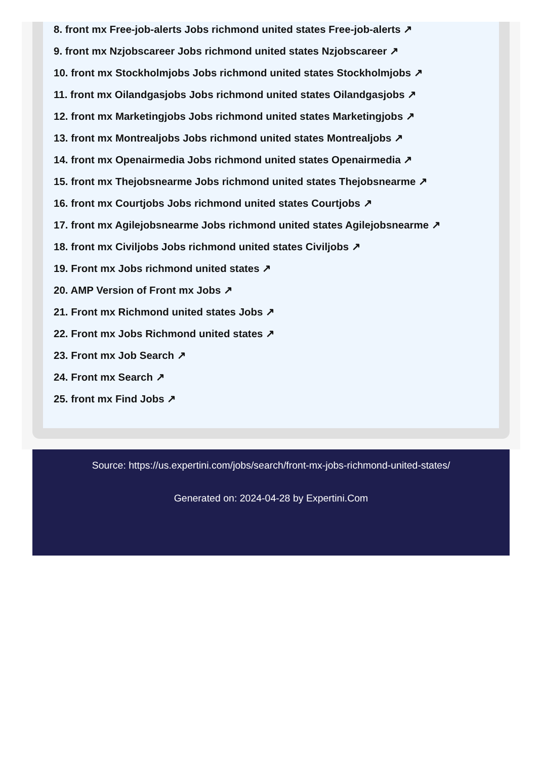8. front mx Free-job-alerts Jobs richmond united states Free-job-alerts ↗
9. front mx Nzjobscareer Jobs richmond united states Nzjobscareer ↗
10. front mx Stockholmjobs Jobs richmond united states Stockholmjobs ↗
11. front mx Oilandgasjobs Jobs richmond united states Oilandgasjobs ↗
12. front mx Marketingjobs Jobs richmond united states Marketingjobs ↗
13. front mx Montrealjobs Jobs richmond united states Montrealjobs ↗
14. front mx Openairmedia Jobs richmond united states Openairmedia ↗
15. front mx Thejobsnearme Jobs richmond united states Thejobsnearme ↗
16. front mx Courtjobs Jobs richmond united states Courtjobs ↗
17. front mx Agilejobsnearme Jobs richmond united states Agilejobsnearme ↗
18. front mx Civiljobs Jobs richmond united states Civiljobs ↗
19. Front mx Jobs richmond united states ↗
20. AMP Version of Front mx Jobs ↗
21. Front mx Richmond united states Jobs ↗
22. Front mx Jobs Richmond united states ↗
23. Front mx Job Search ↗
24. Front mx Search ↗
25. front mx Find Jobs ↗
Source: https://us.expertini.com/jobs/search/front-mx-jobs-richmond-united-states/
Generated on: 2024-04-28 by Expertini.Com